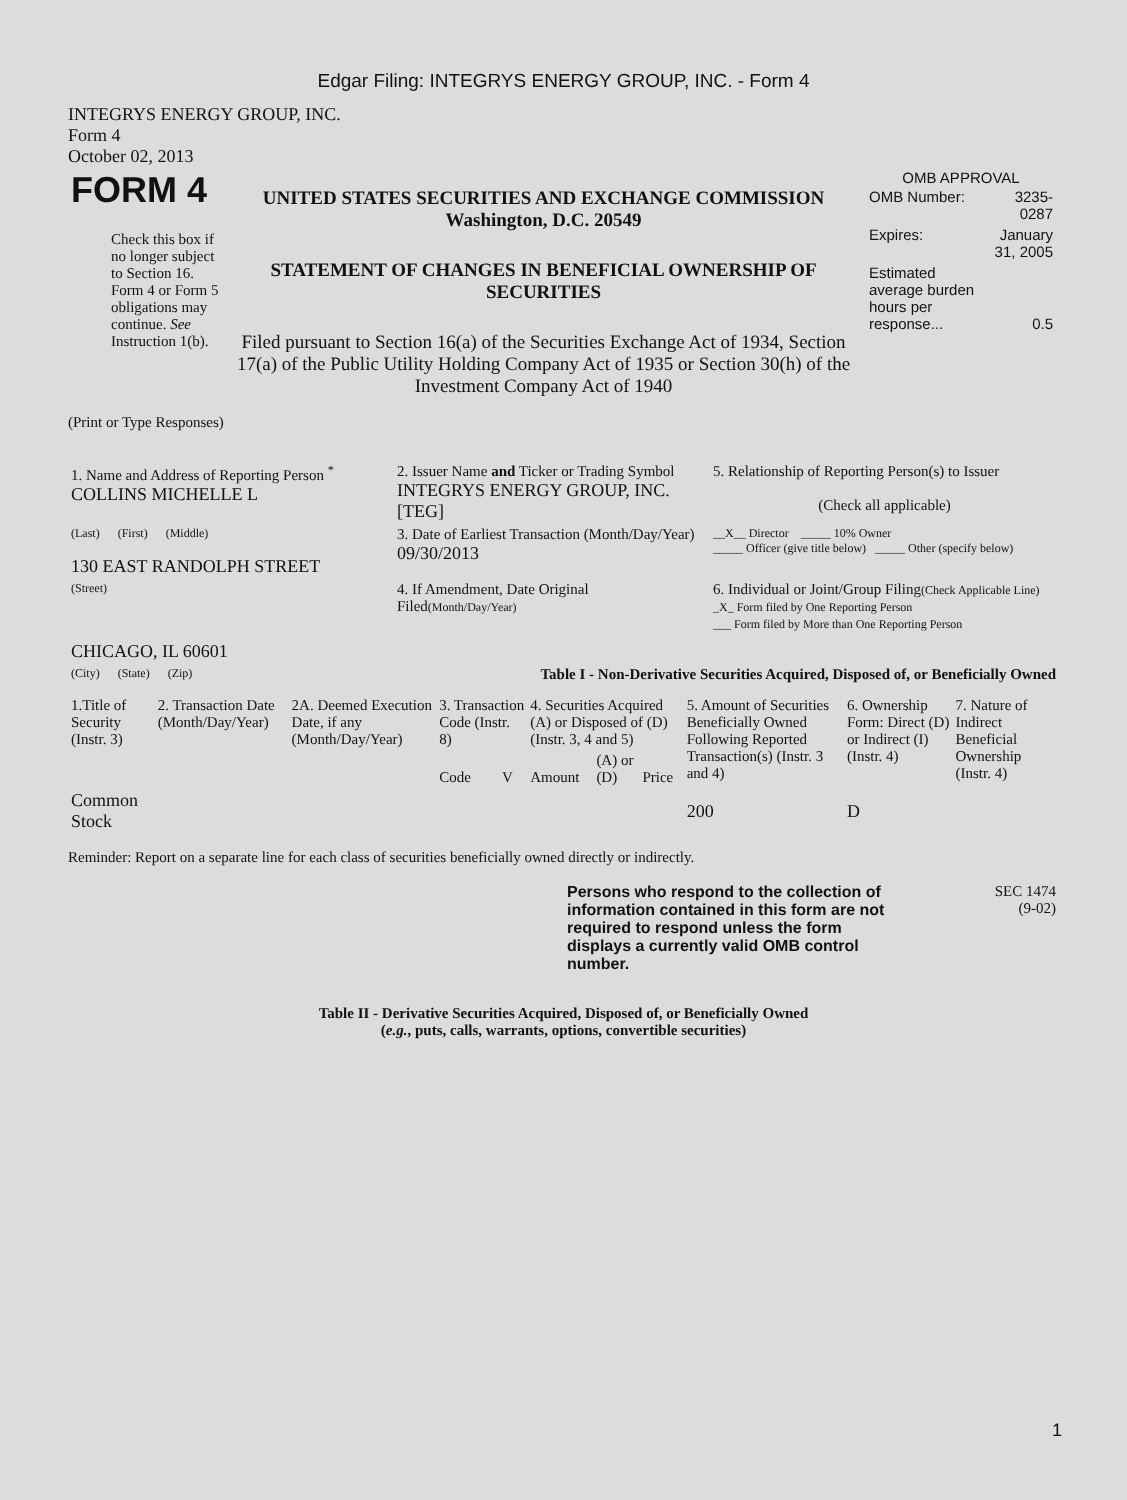Edgar Filing: INTEGRYS ENERGY GROUP, INC. - Form 4
INTEGRYS ENERGY GROUP, INC.
Form 4
October 02, 2013
| FORM 4 Check this box if no longer subject to Section 16. Form 4 or Form 5 obligations may continue. See Instruction 1(b). | UNITED STATES SECURITIES AND EXCHANGE COMMISSION Washington, D.C. 20549 STATEMENT OF CHANGES IN BENEFICIAL OWNERSHIP OF SECURITIES Filed pursuant to Section 16(a) of the Securities Exchange Act of 1934, Section 17(a) of the Public Utility Holding Company Act of 1935 or Section 30(h) of the Investment Company Act of 1940 | OMB APPROVAL / OMB Number: / 3235-0287 / / Expires: / January 31, 2005 / / Estimated average burden hours per response... / 0.5 / |
(Print or Type Responses)
| 1. Name and Address of Reporting Person <sup>*</sup> COLLINS MICHELLE L | 2. Issuer Name and Ticker or Trading Symbol INTEGRYS ENERGY GROUP, INC. [TEG] | 5. Relationship of Reporting Person(s) to Issuer (Check all applicable) |
| (Last) (First) (Middle) 130 EAST RANDOLPH STREET | 3. Date of Earliest Transaction (Month/Day/Year) 09/30/2013 | __X__ Director _____ 10% Owner _____ Officer (give title below) _____ Other (specify below) |
| (Street) CHICAGO, IL 60601 | 4. If Amendment, Date Original Filed (Month/Day/Year) | 6. Individual or Joint/Group Filing (Check Applicable Line) _X_ Form filed by One Reporting Person ___ Form filed by More than One Reporting Person |
| (City) (State) (Zip) | Table I - Non-Derivative Securities Acquired, Disposed of, or Beneficially Owned | |
| 1.Title of Security (Instr. 3) | 2. Transaction Date (Month/Day/Year) | 2A. Deemed Execution Date, if any (Month/Day/Year) | 3. Transaction Code (Instr. 8) | | 4. Securities Acquired (A) or Disposed of (D) (Instr. 3, 4 and 5) | | | 5. Amount of Securities Beneficially Owned Following Reported Transaction(s) (Instr. 3 and 4) | 6. Ownership Form: Direct (D) or Indirect (I) (Instr. 4) | 7. Nature of Indirect Beneficial Ownership (Instr. 4) |
| --- | --- | --- | --- | --- | --- | --- | --- | --- | --- | --- |
| | | | Code | V | Amount | (A) or (D) | Price | | | |
| Common Stock | | | | | | | | 200 | D | |
Reminder: Report on a separate line for each class of securities beneficially owned directly or indirectly.
| | Persons who respond to the collection of information contained in this form are not required to respond unless the form displays a currently valid OMB control number. | SEC 1474 (9-02) |
Table II - Derivative Securities Acquired, Disposed of, or Beneficially Owned
(e.g., puts, calls, warrants, options, convertible securities)
1